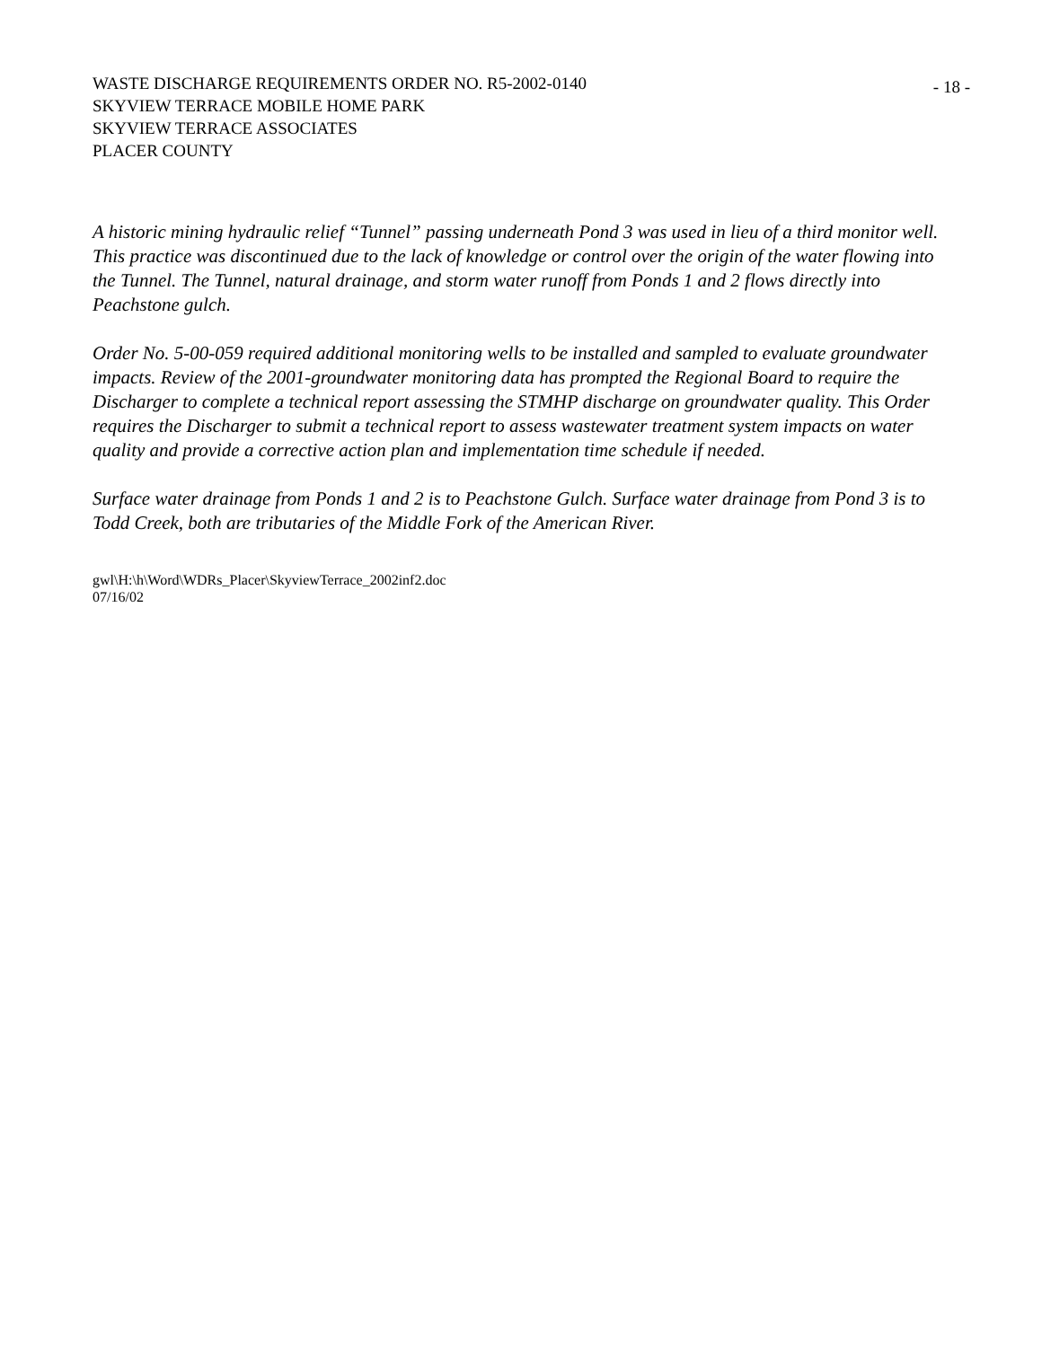WASTE DISCHARGE REQUIREMENTS ORDER NO. R5-2002-0140
SKYVIEW TERRACE MOBILE HOME PARK
SKYVIEW TERRACE ASSOCIATES
PLACER COUNTY
- 18 -
A historic mining hydraulic relief “Tunnel” passing underneath Pond 3 was used in lieu of a third monitor well. This practice was discontinued due to the lack of knowledge or control over the origin of the water flowing into the Tunnel. The Tunnel, natural drainage, and storm water runoff from Ponds 1 and 2 flows directly into Peachstone gulch.
Order No. 5-00-059 required additional monitoring wells to be installed and sampled to evaluate groundwater impacts. Review of the 2001-groundwater monitoring data has prompted the Regional Board to require the Discharger to complete a technical report assessing the STMHP discharge on groundwater quality. This Order requires the Discharger to submit a technical report to assess wastewater treatment system impacts on water quality and provide a corrective action plan and implementation time schedule if needed.
Surface water drainage from Ponds 1 and 2 is to Peachstone Gulch. Surface water drainage from Pond 3 is to Todd Creek, both are tributaries of the Middle Fork of the American River.
gwl\H:\h\Word\WDRs_Placer\SkyviewTerrace_2002inf2.doc
07/16/02